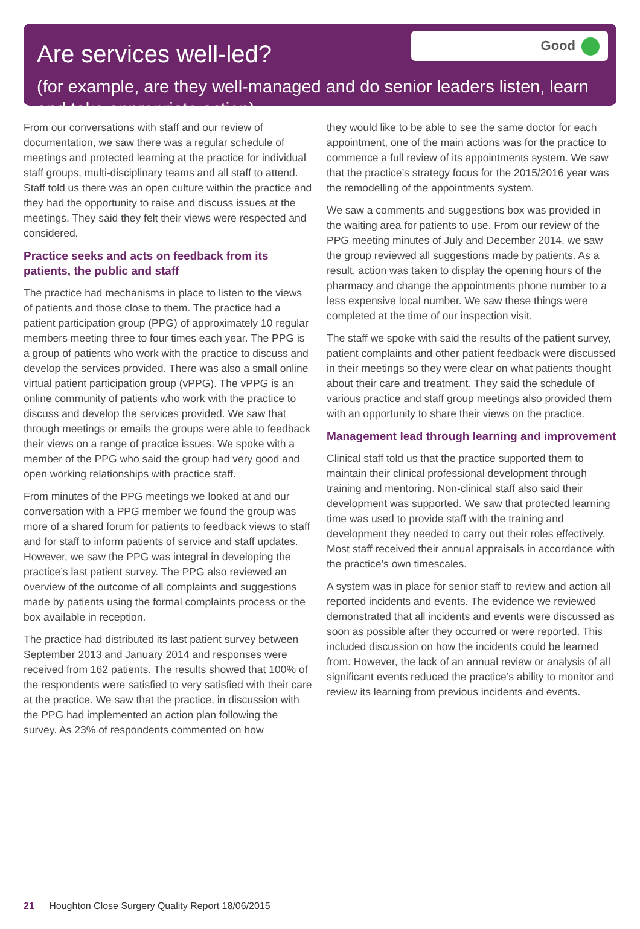Are services well-led?
Good
(for example, are they well-managed and do senior leaders listen, learn and take appropriate action)
From our conversations with staff and our review of documentation, we saw there was a regular schedule of meetings and protected learning at the practice for individual staff groups, multi-disciplinary teams and all staff to attend. Staff told us there was an open culture within the practice and they had the opportunity to raise and discuss issues at the meetings. They said they felt their views were respected and considered.
Practice seeks and acts on feedback from its patients, the public and staff
The practice had mechanisms in place to listen to the views of patients and those close to them. The practice had a patient participation group (PPG) of approximately 10 regular members meeting three to four times each year. The PPG is a group of patients who work with the practice to discuss and develop the services provided. There was also a small online virtual patient participation group (vPPG). The vPPG is an online community of patients who work with the practice to discuss and develop the services provided. We saw that through meetings or emails the groups were able to feedback their views on a range of practice issues. We spoke with a member of the PPG who said the group had very good and open working relationships with practice staff.
From minutes of the PPG meetings we looked at and our conversation with a PPG member we found the group was more of a shared forum for patients to feedback views to staff and for staff to inform patients of service and staff updates. However, we saw the PPG was integral in developing the practice’s last patient survey. The PPG also reviewed an overview of the outcome of all complaints and suggestions made by patients using the formal complaints process or the box available in reception.
The practice had distributed its last patient survey between September 2013 and January 2014 and responses were received from 162 patients. The results showed that 100% of the respondents were satisfied to very satisfied with their care at the practice. We saw that the practice, in discussion with the PPG had implemented an action plan following the survey. As 23% of respondents commented on how
they would like to be able to see the same doctor for each appointment, one of the main actions was for the practice to commence a full review of its appointments system. We saw that the practice’s strategy focus for the 2015/2016 year was the remodelling of the appointments system.
We saw a comments and suggestions box was provided in the waiting area for patients to use. From our review of the PPG meeting minutes of July and December 2014, we saw the group reviewed all suggestions made by patients. As a result, action was taken to display the opening hours of the pharmacy and change the appointments phone number to a less expensive local number. We saw these things were completed at the time of our inspection visit.
The staff we spoke with said the results of the patient survey, patient complaints and other patient feedback were discussed in their meetings so they were clear on what patients thought about their care and treatment. They said the schedule of various practice and staff group meetings also provided them with an opportunity to share their views on the practice.
Management lead through learning and improvement
Clinical staff told us that the practice supported them to maintain their clinical professional development through training and mentoring. Non-clinical staff also said their development was supported. We saw that protected learning time was used to provide staff with the training and development they needed to carry out their roles effectively. Most staff received their annual appraisals in accordance with the practice’s own timescales.
A system was in place for senior staff to review and action all reported incidents and events. The evidence we reviewed demonstrated that all incidents and events were discussed as soon as possible after they occurred or were reported. This included discussion on how the incidents could be learned from. However, the lack of an annual review or analysis of all significant events reduced the practice’s ability to monitor and review its learning from previous incidents and events.
21 Houghton Close Surgery Quality Report 18/06/2015